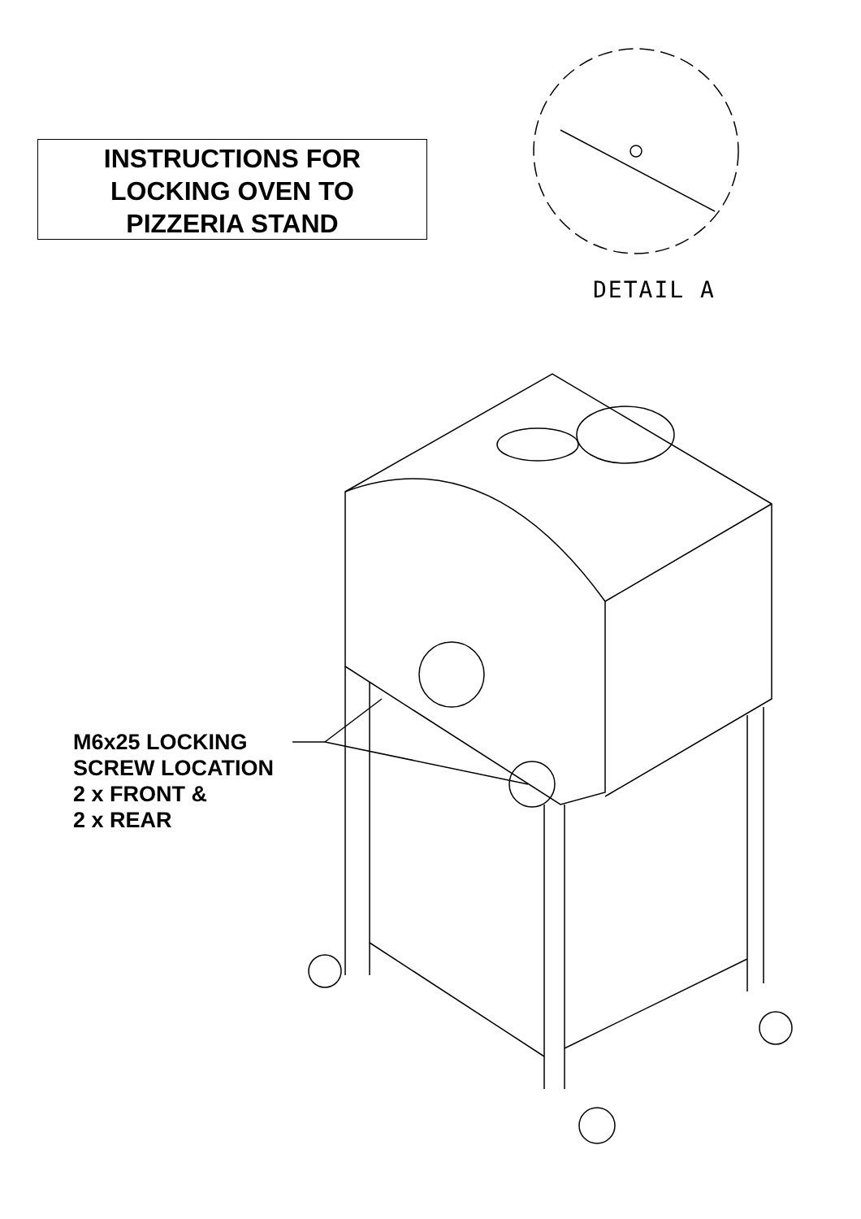INSTRUCTIONS FOR
LOCKING OVEN TO
PIZZERIA STAND
DETAIL A
M6x25 LOCKING
SCREW LOCATION
2 x FRONT &
2 x REAR